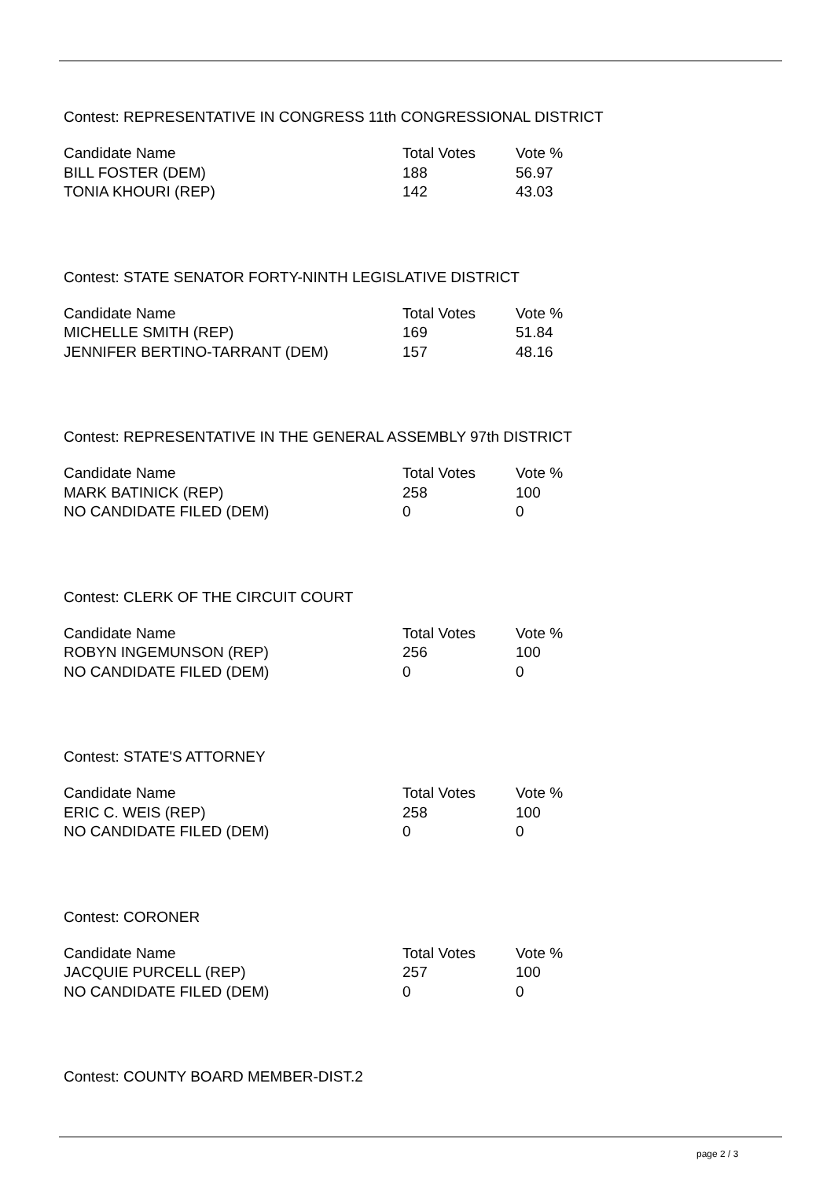Contest: REPRESENTATIVE IN CONGRESS 11th CONGRESSIONAL DISTRICT
| Candidate Name | Total Votes | Vote % |
| --- | --- | --- |
| BILL FOSTER (DEM) | 188 | 56.97 |
| TONIA KHOURI (REP) | 142 | 43.03 |
Contest: STATE SENATOR FORTY-NINTH LEGISLATIVE DISTRICT
| Candidate Name | Total Votes | Vote % |
| --- | --- | --- |
| MICHELLE SMITH (REP) | 169 | 51.84 |
| JENNIFER BERTINO-TARRANT (DEM) | 157 | 48.16 |
Contest: REPRESENTATIVE IN THE GENERAL ASSEMBLY 97th DISTRICT
| Candidate Name | Total Votes | Vote % |
| --- | --- | --- |
| MARK BATINICK (REP) | 258 | 100 |
| NO CANDIDATE FILED (DEM) | 0 | 0 |
Contest: CLERK OF THE CIRCUIT COURT
| Candidate Name | Total Votes | Vote % |
| --- | --- | --- |
| ROBYN INGEMUNSON (REP) | 256 | 100 |
| NO CANDIDATE FILED (DEM) | 0 | 0 |
Contest: STATE'S ATTORNEY
| Candidate Name | Total Votes | Vote % |
| --- | --- | --- |
| ERIC C. WEIS (REP) | 258 | 100 |
| NO CANDIDATE FILED (DEM) | 0 | 0 |
Contest: CORONER
| Candidate Name | Total Votes | Vote % |
| --- | --- | --- |
| JACQUIE PURCELL (REP) | 257 | 100 |
| NO CANDIDATE FILED (DEM) | 0 | 0 |
Contest: COUNTY BOARD MEMBER-DIST.2
page 2 / 3